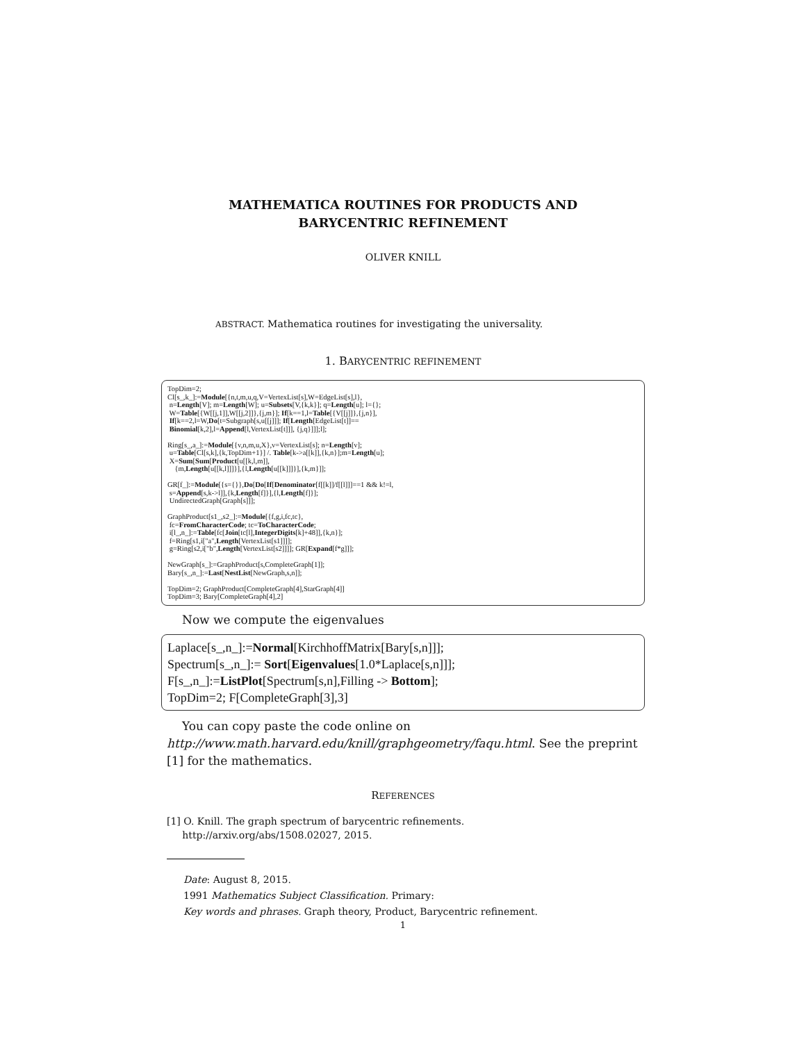MATHEMATICA ROUTINES FOR PRODUCTS AND
BARYCENTRIC REFINEMENT
OLIVER KNILL
ABSTRACT. Mathematica routines for investigating the universality.
1. BARYCENTRIC REFINEMENT
TopDim=2; Cl[s_,k_]:=Module[{n,t,m,u,q,V=VertexList[s],W=EdgeList[s],l}, n=Length[V]; m=Length[W]; u=Subsets[V,{k,k}]; q=Length[u]; l={}; W=Table[{W[[j,1]],W[[j,2]]},{j,m}]; If[k==1,l=Table[{V[[j]]},{j,n}], If[k==2,l=W,Do[t=Subgraph[s,u[[j]]]; If[Length[EdgeList[t]]== Binomial[k,2],l=Append[l,VertexList[t]]], {j,q}]]];l]; Ring[s_,a_]:=Module[{v,n,m,u,X},v=VertexList[s]; n=Length[v]; u=Table[Cl[s,k],{k,TopDim+1}] /. Table[k->a[[k]],{k,n}];m=Length[u]; X=Sum[Sum[Product[u[[k,l,m]], {m,Length[u[[k,l]]]}],{l,Length[u[[k]]]}],{k,m}]]; GR[f_]:=Module[{s={}},Do[Do[If[Denominator[f[[k]]/f[[l]]]==1 && k!=l, s=Append[s,k->l]],{k,Length[f]}],{l,Length[f]}]; UndirectedGraph[Graph[s]]]; GraphProduct[s1_,s2_]:=Module[{f,g,i,fc,tc}, fc=FromCharacterCode; tc=ToCharacterCode; i[l_,n_]:=Table[fc[Join[tc[l],IntegerDigits[k]+48]],{k,n}]; f=Ring[s1,i["a",Length[VertexList[s1]]]]; g=Ring[s2,i["b",Length[VertexList[s2]]]]; GR[Expand[f*g]]]; NewGraph[s_]:=GraphProduct[s,CompleteGraph[1]]; Bary[s_,n_]:=Last[NestList[NewGraph,s,n]]; TopDim=2; GraphProduct[CompleteGraph[4],StarGraph[4]] TopDim=3; Bary[CompleteGraph[4],2]
Now we compute the eigenvalues
Laplace[s_,n_]:=Normal[KirchhoffMatrix[Bary[s,n]]]; Spectrum[s_,n_]:= Sort[Eigenvalues[1.0*Laplace[s,n]]]; F[s_,n_]:=ListPlot[Spectrum[s,n],Filling -> Bottom]; TopDim=2; F[CompleteGraph[3],3]
You can copy paste the code online on
http://www.math.harvard.edu/knill/graphgeometry/faqu.html. See the preprint [1] for the mathematics.
REFERENCES
[1] O. Knill. The graph spectrum of barycentric refinements.
http://arxiv.org/abs/1508.02027, 2015.
Date: August 8, 2015.
1991 Mathematics Subject Classification. Primary:
Key words and phrases. Graph theory, Product, Barycentric refinement.
1